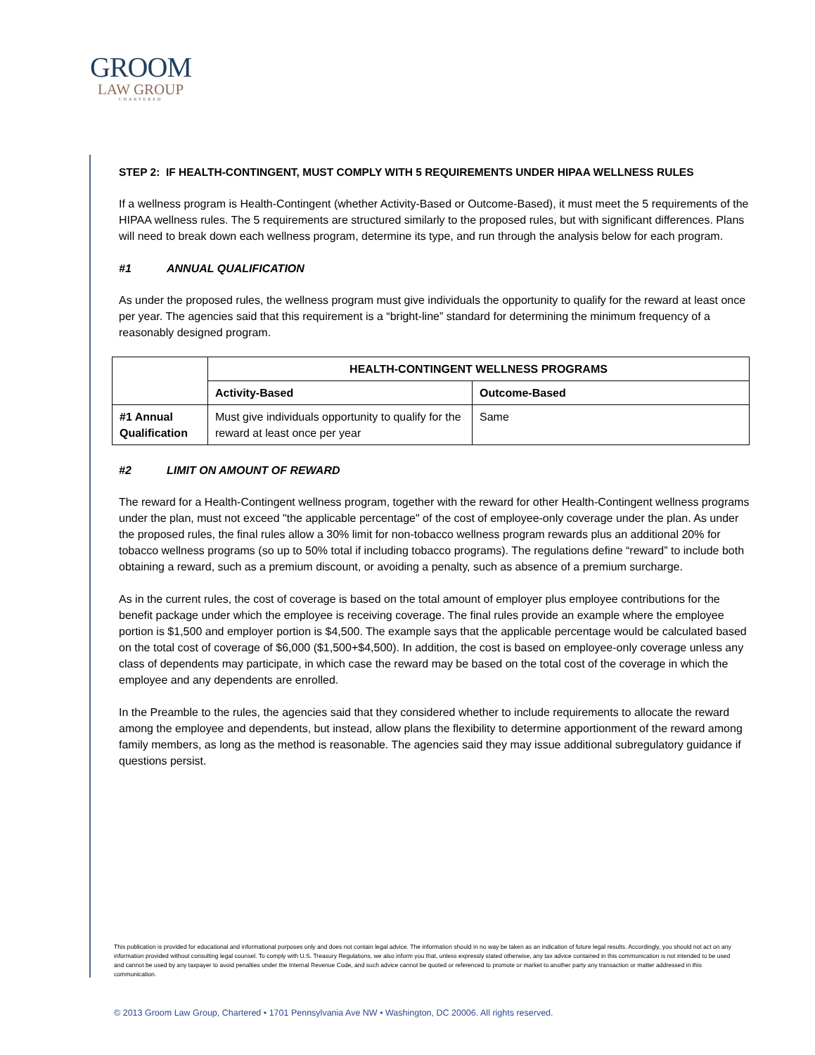GROOM
LAW GROUP
CHARTERED
STEP 2: IF HEALTH-CONTINGENT, MUST COMPLY WITH 5 REQUIREMENTS UNDER HIPAA WELLNESS RULES
If a wellness program is Health-Contingent (whether Activity-Based or Outcome-Based), it must meet the 5 requirements of the HIPAA wellness rules. The 5 requirements are structured similarly to the proposed rules, but with significant differences. Plans will need to break down each wellness program, determine its type, and run through the analysis below for each program.
#1 ANNUAL QUALIFICATION
As under the proposed rules, the wellness program must give individuals the opportunity to qualify for the reward at least once per year. The agencies said that this requirement is a “bright-line” standard for determining the minimum frequency of a reasonably designed program.
| | HEALTH-CONTINGENT WELLNESS PROGRAMS | |
| | Activity-Based | Outcome-Based |
| #1 Annual Qualification | Must give individuals opportunity to qualify for the reward at least once per year | Same |
#2 LIMIT ON AMOUNT OF REWARD
The reward for a Health-Contingent wellness program, together with the reward for other Health-Contingent wellness programs under the plan, must not exceed "the applicable percentage" of the cost of employee-only coverage under the plan. As under the proposed rules, the final rules allow a 30% limit for non-tobacco wellness program rewards plus an additional 20% for tobacco wellness programs (so up to 50% total if including tobacco programs). The regulations define “reward” to include both obtaining a reward, such as a premium discount, or avoiding a penalty, such as absence of a premium surcharge.
As in the current rules, the cost of coverage is based on the total amount of employer plus employee contributions for the benefit package under which the employee is receiving coverage. The final rules provide an example where the employee portion is $1,500 and employer portion is $4,500. The example says that the applicable percentage would be calculated based on the total cost of coverage of $6,000 ($1,500+$4,500). In addition, the cost is based on employee-only coverage unless any class of dependents may participate, in which case the reward may be based on the total cost of the coverage in which the employee and any dependents are enrolled.
In the Preamble to the rules, the agencies said that they considered whether to include requirements to allocate the reward among the employee and dependents, but instead, allow plans the flexibility to determine apportionment of the reward among family members, as long as the method is reasonable. The agencies said they may issue additional subregulatory guidance if questions persist.
This publication is provided for educational and informational purposes only and does not contain legal advice. The information should in no way be taken as an indication of future legal results. Accordingly, you should not act on any information provided without consulting legal counsel. To comply with U.S. Treasury Regulations, we also inform you that, unless expressly stated otherwise, any tax advice contained in this communication is not intended to be used and cannot be used by any taxpayer to avoid penalties under the Internal Revenue Code, and such advice cannot be quoted or referenced to promote or market to another party any transaction or matter addressed in this communication.
© 2013 Groom Law Group, Chartered • 1701 Pennsylvania Ave NW • Washington, DC 20006. All rights reserved.